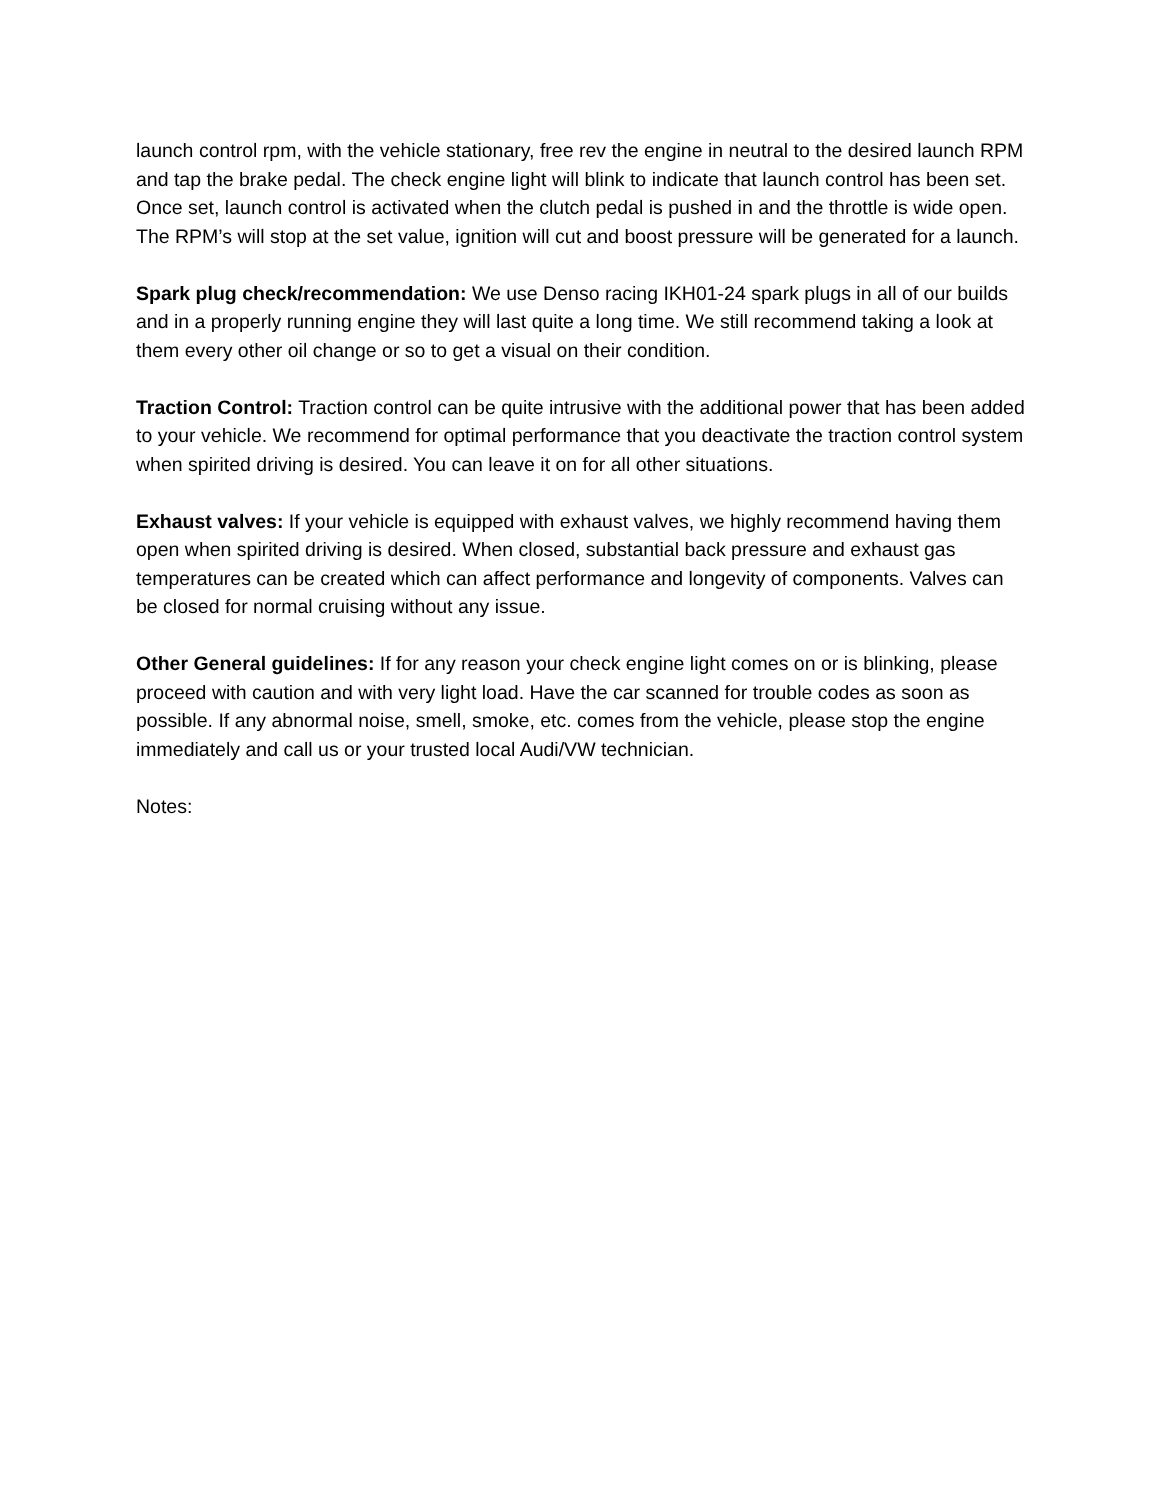launch control rpm, with the vehicle stationary, free rev the engine in neutral to the desired launch RPM and tap the brake pedal. The check engine light will blink to indicate that launch control has been set. Once set, launch control is activated when the clutch pedal is pushed in and the throttle is wide open. The RPM’s will stop at the set value, ignition will cut and boost pressure will be generated for a launch.
Spark plug check/recommendation: We use Denso racing IKH01-24 spark plugs in all of our builds and in a properly running engine they will last quite a long time. We still recommend taking a look at them every other oil change or so to get a visual on their condition.
Traction Control: Traction control can be quite intrusive with the additional power that has been added to your vehicle. We recommend for optimal performance that you deactivate the traction control system when spirited driving is desired. You can leave it on for all other situations.
Exhaust valves: If your vehicle is equipped with exhaust valves, we highly recommend having them open when spirited driving is desired. When closed, substantial back pressure and exhaust gas temperatures can be created which can affect performance and longevity of components. Valves can be closed for normal cruising without any issue.
Other General guidelines: If for any reason your check engine light comes on or is blinking, please proceed with caution and with very light load. Have the car scanned for trouble codes as soon as possible. If any abnormal noise, smell, smoke, etc. comes from the vehicle, please stop the engine immediately and call us or your trusted local Audi/VW technician.
Notes: